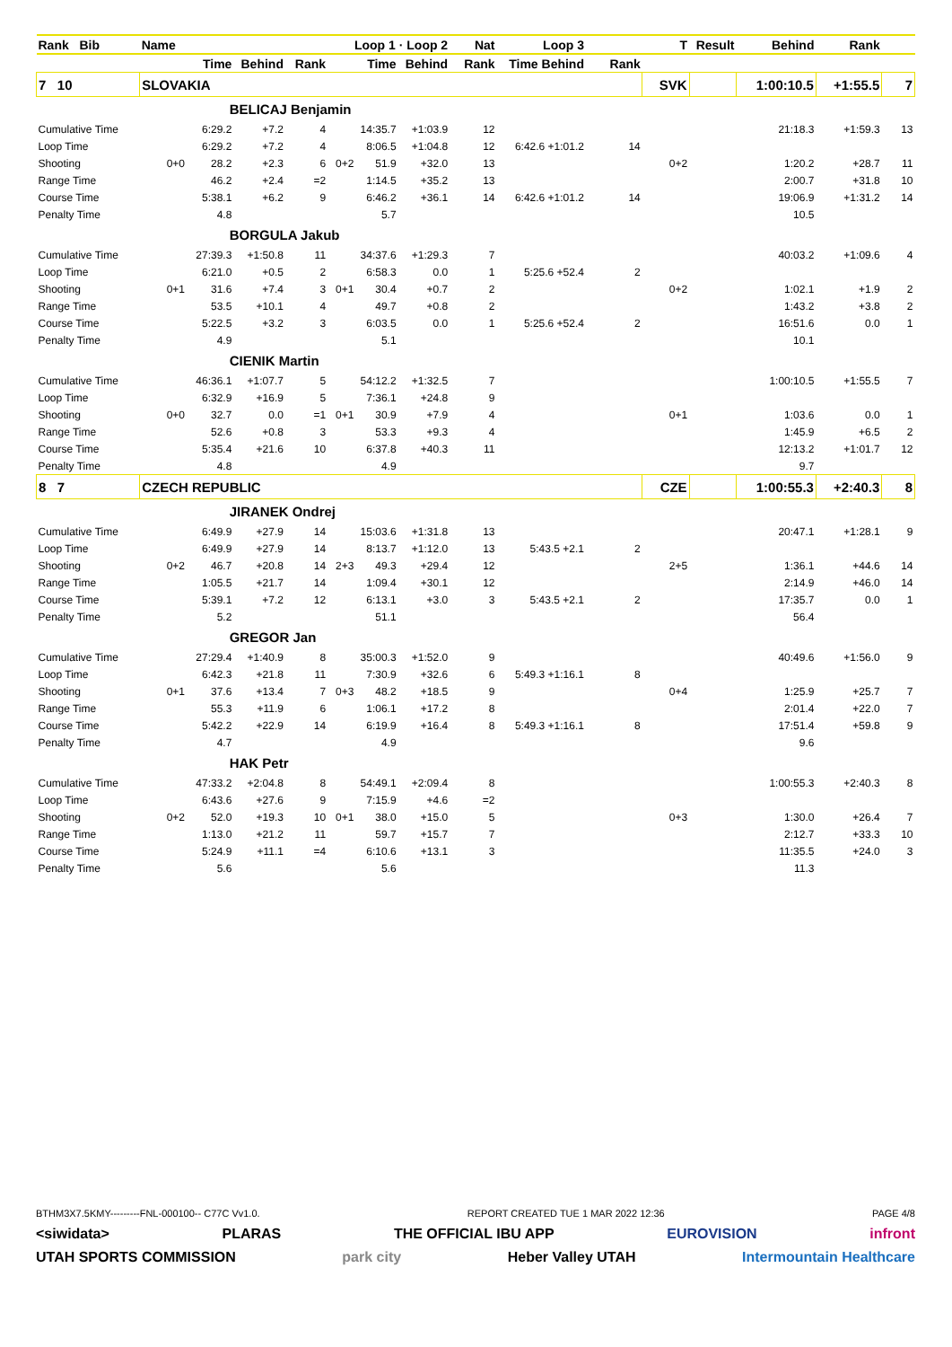| Rank Bib | Name | | Loop 1 · Loop 2 | | | | | Nat | Loop 3 | T | | Result | Behind | Rank | |
| --- | --- | --- | --- | --- | --- | --- | --- | --- | --- | --- | --- | --- | --- | --- | --- |
| | | Time | Behind | Rank | | Time | Behind | Rank | Time Behind | Rank | | | | | |
| 7 10 | SLOVAKIA | | | | | | | | | | SVK | | 1:00:10.5 | +1:55.5 | 7 |
| | BELICAJ Benjamin | | | | | | | | | | | | | | |
| Cumulative Time | | 6:29.2 | +7.2 | 4 | | 14:35.7 | +1:03.9 | 12 | | | | | 21:18.3 | +1:59.3 | 13 |
| Loop Time | | 6:29.2 | +7.2 | 4 | | 8:06.5 | +1:04.8 | 12 | 6:42.6 +1:01.2 | 14 | | | | | |
| Shooting | 0+0 | 28.2 | +2.3 | 6 | 0+2 | 51.9 | +32.0 | 13 | | | 0+2 | | 1:20.2 | +28.7 | 11 |
| Range Time | | 46.2 | +2.4 | =2 | | 1:14.5 | +35.2 | 13 | | | | | 2:00.7 | +31.8 | 10 |
| Course Time | | 5:38.1 | +6.2 | 9 | | 6:46.2 | +36.1 | 14 | 6:42.6 +1:01.2 | 14 | | | 19:06.9 | +1:31.2 | 14 |
| Penalty Time | | 4.8 | | | | 5.7 | | | | | | | 10.5 | | |
| | BORGULA Jakub | | | | | | | | | | | | | | |
| Cumulative Time | | 27:39.3 | +1:50.8 | 11 | | 34:37.6 | +1:29.3 | 7 | | | | | 40:03.2 | +1:09.6 | 4 |
| Loop Time | | 6:21.0 | +0.5 | 2 | | 6:58.3 | 0.0 | 1 | 5:25.6 +52.4 | 2 | | | | | |
| Shooting | 0+1 | 31.6 | +7.4 | 3 | 0+1 | 30.4 | +0.7 | 2 | | | 0+2 | | 1:02.1 | +1.9 | 2 |
| Range Time | | 53.5 | +10.1 | 4 | | 49.7 | +0.8 | 2 | | | | | 1:43.2 | +3.8 | 2 |
| Course Time | | 5:22.5 | +3.2 | 3 | | 6:03.5 | 0.0 | 1 | 5:25.6 +52.4 | 2 | | | 16:51.6 | 0.0 | 1 |
| Penalty Time | | 4.9 | | | | 5.1 | | | | | | | 10.1 | | |
| | CIENIK Martin | | | | | | | | | | | | | | |
| Cumulative Time | | 46:36.1 | +1:07.7 | 5 | | 54:12.2 | +1:32.5 | 7 | | | | | 1:00:10.5 | +1:55.5 | 7 |
| Loop Time | | 6:32.9 | +16.9 | 5 | | 7:36.1 | +24.8 | 9 | | | | | | | |
| Shooting | 0+0 | 32.7 | 0.0 | =1 | 0+1 | 30.9 | +7.9 | 4 | | | 0+1 | | 1:03.6 | 0.0 | 1 |
| Range Time | | 52.6 | +0.8 | 3 | | 53.3 | +9.3 | 4 | | | | | 1:45.9 | +6.5 | 2 |
| Course Time | | 5:35.4 | +21.6 | 10 | | 6:37.8 | +40.3 | 11 | | | | | 12:13.2 | +1:01.7 | 12 |
| Penalty Time | | 4.8 | | | | 4.9 | | | | | | | 9.7 | | |
| 8 7 | CZECH REPUBLIC | | | | | | | | | | CZE | | 1:00:55.3 | +2:40.3 | 8 |
| | JIRANEK Ondrej | | | | | | | | | | | | | | |
| Cumulative Time | | 6:49.9 | +27.9 | 14 | | 15:03.6 | +1:31.8 | 13 | | | | | 20:47.1 | +1:28.1 | 9 |
| Loop Time | | 6:49.9 | +27.9 | 14 | | 8:13.7 | +1:12.0 | 13 | 5:43.5 +2.1 | 2 | | | | | |
| Shooting | 0+2 | 46.7 | +20.8 | 14 | 2+3 | 49.3 | +29.4 | 12 | | | 2+5 | | 1:36.1 | +44.6 | 14 |
| Range Time | | 1:05.5 | +21.7 | 14 | | 1:09.4 | +30.1 | 12 | | | | | 2:14.9 | +46.0 | 14 |
| Course Time | | 5:39.1 | +7.2 | 12 | | 6:13.1 | +3.0 | 3 | 5:43.5 +2.1 | 2 | | | 17:35.7 | 0.0 | 1 |
| Penalty Time | | 5.2 | | | | 51.1 | | | | | | | 56.4 | | |
| | GREGOR Jan | | | | | | | | | | | | | | |
| Cumulative Time | | 27:29.4 | +1:40.9 | 8 | | 35:00.3 | +1:52.0 | 9 | | | | | 40:49.6 | +1:56.0 | 9 |
| Loop Time | | 6:42.3 | +21.8 | 11 | | 7:30.9 | +32.6 | 6 | 5:49.3 +1:16.1 | 8 | | | | | |
| Shooting | 0+1 | 37.6 | +13.4 | 7 | 0+3 | 48.2 | +18.5 | 9 | | | 0+4 | | 1:25.9 | +25.7 | 7 |
| Range Time | | 55.3 | +11.9 | 6 | | 1:06.1 | +17.2 | 8 | | | | | 2:01.4 | +22.0 | 7 |
| Course Time | | 5:42.2 | +22.9 | 14 | | 6:19.9 | +16.4 | 8 | 5:49.3 +1:16.1 | 8 | | | 17:51.4 | +59.8 | 9 |
| Penalty Time | | 4.7 | | | | 4.9 | | | | | | | 9.6 | | |
| | HAK Petr | | | | | | | | | | | | | | |
| Cumulative Time | | 47:33.2 | +2:04.8 | 8 | | 54:49.1 | +2:09.4 | 8 | | | | | 1:00:55.3 | +2:40.3 | 8 |
| Loop Time | | 6:43.6 | +27.6 | 9 | | 7:15.9 | +4.6 | =2 | | | | | | | |
| Shooting | 0+2 | 52.0 | +19.3 | 10 | 0+1 | 38.0 | +15.0 | 5 | | | 0+3 | | 1:30.0 | +26.4 | 7 |
| Range Time | | 1:13.0 | +21.2 | 11 | | 59.7 | +15.7 | 7 | | | | | 2:12.7 | +33.3 | 10 |
| Course Time | | 5:24.9 | +11.1 | =4 | | 6:10.6 | +13.1 | 3 | | | | | 11:35.5 | +24.0 | 3 |
| Penalty Time | | 5.6 | | | | 5.6 | | | | | | | 11.3 | | |
BTHM3X7.5KMY---------FNL-000100-- C77C Vv1.0. REPORT CREATED TUE 1 MAR 2022 12:36 PAGE 4/8
<siwidata> PLARAS THE OFFICIAL IBU APP EUROVISION infront
UTAH SPORTS COMMISSION park city Heber Valley UTAH Intermountain Healthcare